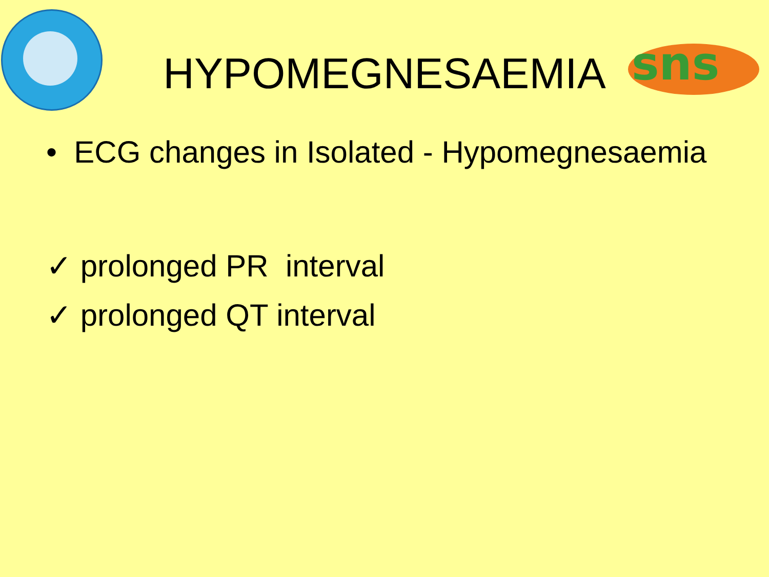sns
HYPOMEGNESAEMIA
• ECG changes in Isolated - Hypomegnesaemia
✓ prolonged PR interval
✓ prolonged QT interval